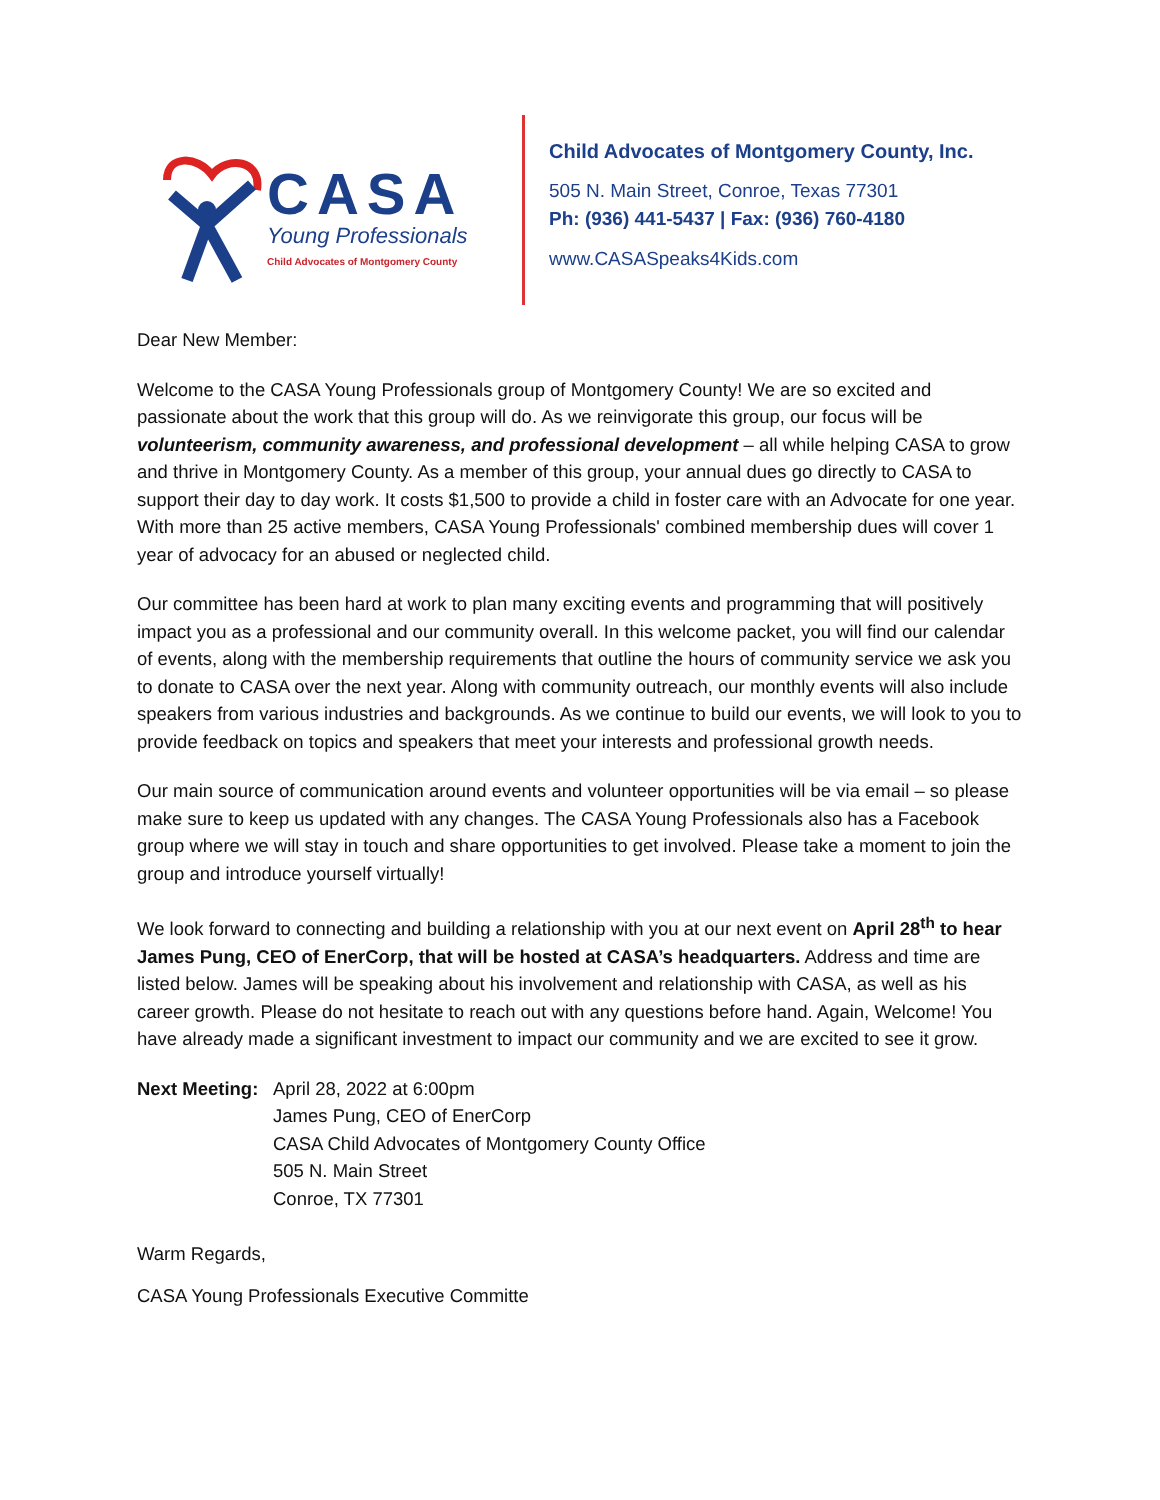CASA
Young Professionals
Child Advocates of Montgomery County
Child Advocates of Montgomery County, Inc.
505 N. Main Street, Conroe, Texas 77301
Ph: (936) 441-5437 | Fax: (936) 760-4180
www.CASASpeaks4Kids.com
Dear New Member:
Welcome to the CASA Young Professionals group of Montgomery County! We are so excited and passionate about the work that this group will do. As we reinvigorate this group, our focus will be volunteerism, community awareness, and professional development – all while helping CASA to grow and thrive in Montgomery County. As a member of this group, your annual dues go directly to CASA to support their day to day work. It costs $1,500 to provide a child in foster care with an Advocate for one year. With more than 25 active members, CASA Young Professionals' combined membership dues will cover 1 year of advocacy for an abused or neglected child.
Our committee has been hard at work to plan many exciting events and programming that will positively impact you as a professional and our community overall. In this welcome packet, you will find our calendar of events, along with the membership requirements that outline the hours of community service we ask you to donate to CASA over the next year. Along with community outreach, our monthly events will also include speakers from various industries and backgrounds. As we continue to build our events, we will look to you to provide feedback on topics and speakers that meet your interests and professional growth needs.
Our main source of communication around events and volunteer opportunities will be via email – so please make sure to keep us updated with any changes. The CASA Young Professionals also has a Facebook group where we will stay in touch and share opportunities to get involved. Please take a moment to join the group and introduce yourself virtually!
We look forward to connecting and building a relationship with you at our next event on April 28<sup>th</sup> to hear James Pung, CEO of EnerCorp, that will be hosted at CASA’s headquarters. Address and time are listed below. James will be speaking about his involvement and relationship with CASA, as well as his career growth. Please do not hesitate to reach out with any questions before hand. Again, Welcome! You have already made a significant investment to impact our community and we are excited to see it grow.
Next Meeting:
April 28, 2022 at 6:00pm
James Pung, CEO of EnerCorp
CASA Child Advocates of Montgomery County Office
505 N. Main Street
Conroe, TX 77301
Warm Regards,
CASA Young Professionals Executive Committe